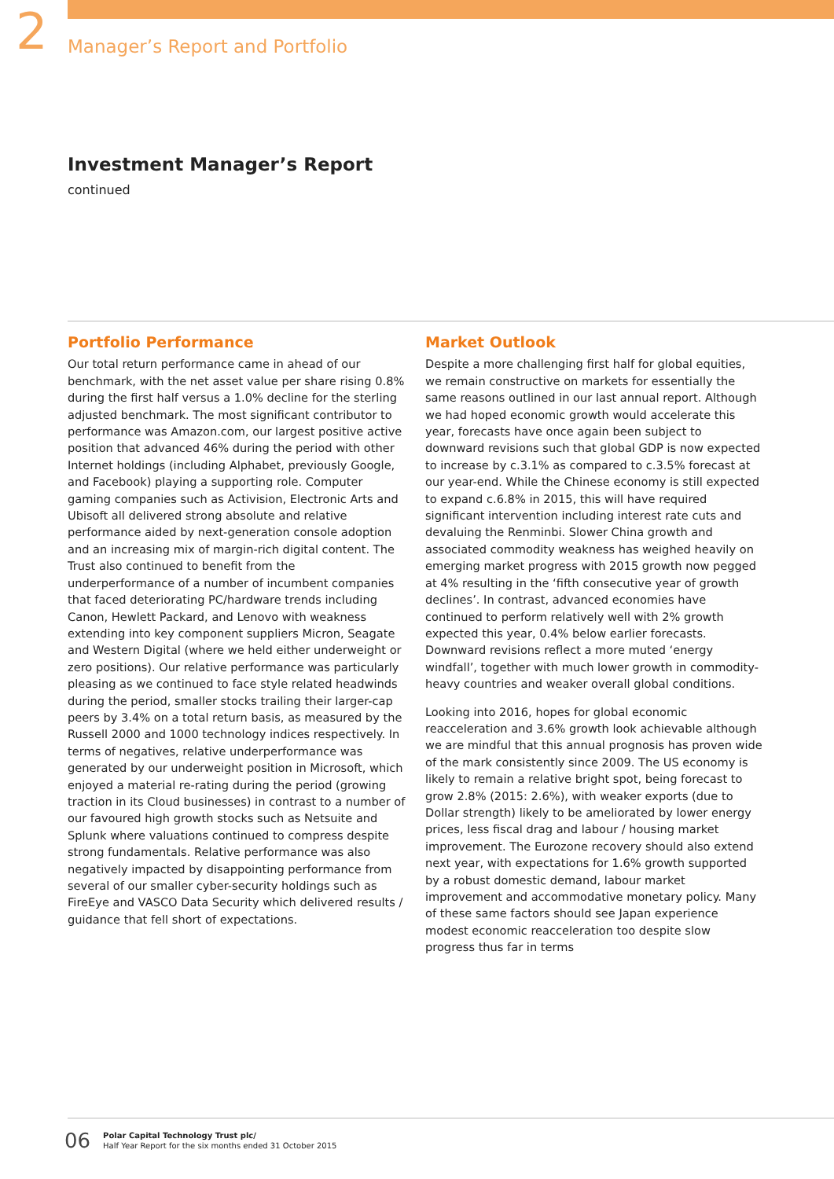2
Manager’s Report and Portfolio
Investment Manager’s Report
continued
Portfolio Performance
Our total return performance came in ahead of our benchmark, with the net asset value per share rising 0.8% during the first half versus a 1.0% decline for the sterling adjusted benchmark. The most significant contributor to performance was Amazon.com, our largest positive active position that advanced 46% during the period with other Internet holdings (including Alphabet, previously Google, and Facebook) playing a supporting role. Computer gaming companies such as Activision, Electronic Arts and Ubisoft all delivered strong absolute and relative performance aided by next-generation console adoption and an increasing mix of margin-rich digital content. The Trust also continued to benefit from the underperformance of a number of incumbent companies that faced deteriorating PC/hardware trends including Canon, Hewlett Packard, and Lenovo with weakness extending into key component suppliers Micron, Seagate and Western Digital (where we held either underweight or zero positions). Our relative performance was particularly pleasing as we continued to face style related headwinds during the period, smaller stocks trailing their larger-cap peers by 3.4% on a total return basis, as measured by the Russell 2000 and 1000 technology indices respectively. In terms of negatives, relative underperformance was generated by our underweight position in Microsoft, which enjoyed a material re-rating during the period (growing traction in its Cloud businesses) in contrast to a number of our favoured high growth stocks such as Netsuite and Splunk where valuations continued to compress despite strong fundamentals. Relative performance was also negatively impacted by disappointing performance from several of our smaller cyber-security holdings such as FireEye and VASCO Data Security which delivered results / guidance that fell short of expectations.
Market Outlook
Despite a more challenging first half for global equities, we remain constructive on markets for essentially the same reasons outlined in our last annual report. Although we had hoped economic growth would accelerate this year, forecasts have once again been subject to downward revisions such that global GDP is now expected to increase by c.3.1% as compared to c.3.5% forecast at our year-end. While the Chinese economy is still expected to expand c.6.8% in 2015, this will have required significant intervention including interest rate cuts and devaluing the Renminbi. Slower China growth and associated commodity weakness has weighed heavily on emerging market progress with 2015 growth now pegged at 4% resulting in the ‘fifth consecutive year of growth declines’. In contrast, advanced economies have continued to perform relatively well with 2% growth expected this year, 0.4% below earlier forecasts. Downward revisions reflect a more muted ‘energy windfall’, together with much lower growth in commodity-heavy countries and weaker overall global conditions.
Looking into 2016, hopes for global economic reacceleration and 3.6% growth look achievable although we are mindful that this annual prognosis has proven wide of the mark consistently since 2009. The US economy is likely to remain a relative bright spot, being forecast to grow 2.8% (2015: 2.6%), with weaker exports (due to Dollar strength) likely to be ameliorated by lower energy prices, less fiscal drag and labour / housing market improvement. The Eurozone recovery should also extend next year, with expectations for 1.6% growth supported by a robust domestic demand, labour market improvement and accommodative monetary policy. Many of these same factors should see Japan experience modest economic reacceleration too despite slow progress thus far in terms
06
Polar Capital Technology Trust plc/
Half Year Report for the six months ended 31 October 2015